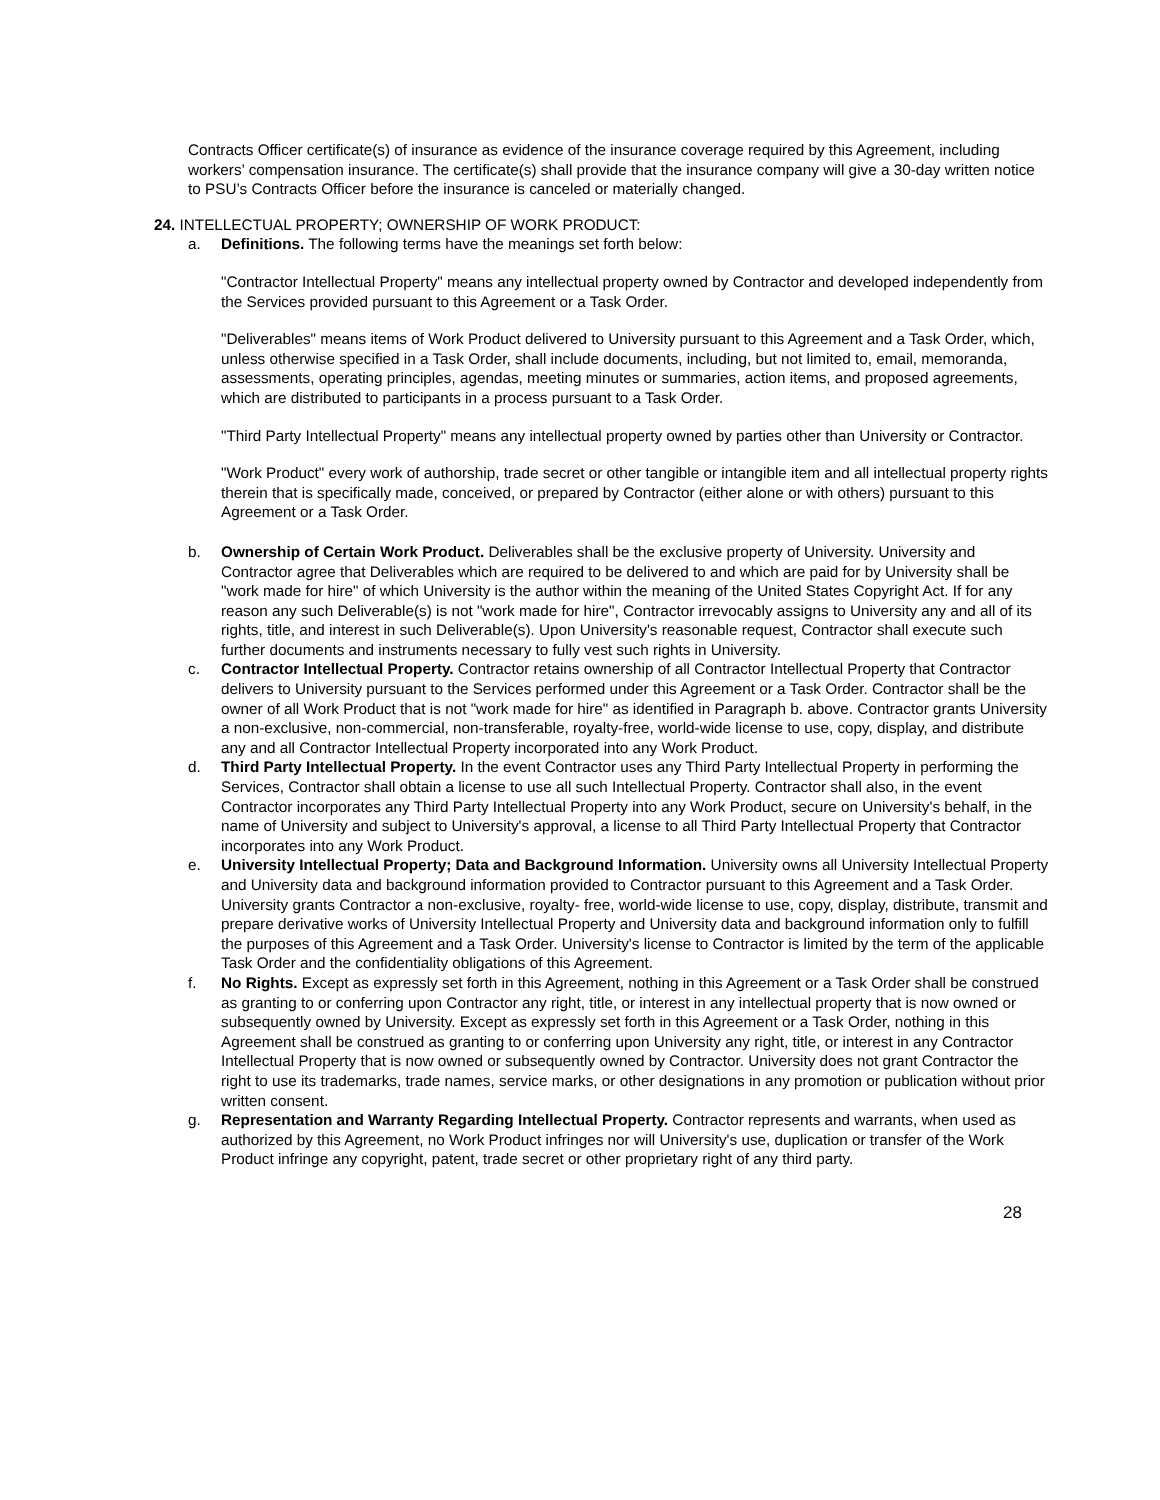Contracts Officer certificate(s) of insurance as evidence of the insurance coverage required by this Agreement, including workers’ compensation insurance. The certificate(s) shall provide that the insurance company will give a 30-day written notice to PSU’s Contracts Officer before the insurance is canceled or materially changed.
24. INTELLECTUAL PROPERTY; OWNERSHIP OF WORK PRODUCT:
a. Definitions. The following terms have the meanings set forth below:
"Contractor Intellectual Property" means any intellectual property owned by Contractor and developed independently from the Services provided pursuant to this Agreement or a Task Order.
"Deliverables" means items of Work Product delivered to University pursuant to this Agreement and a Task Order, which, unless otherwise specified in a Task Order, shall include documents, including, but not limited to, email, memoranda, assessments, operating principles, agendas, meeting minutes or summaries, action items, and proposed agreements, which are distributed to participants in a process pursuant to a Task Order.
"Third Party Intellectual Property" means any intellectual property owned by parties other than University or Contractor.
"Work Product" every work of authorship, trade secret or other tangible or intangible item and all intellectual property rights therein that is specifically made, conceived, or prepared by Contractor (either alone or with others) pursuant to this Agreement or a Task Order.
b. Ownership of Certain Work Product. Deliverables shall be the exclusive property of University. University and Contractor agree that Deliverables which are required to be delivered to and which are paid for by University shall be "work made for hire" of which University is the author within the meaning of the United States Copyright Act. If for any reason any such Deliverable(s) is not "work made for hire", Contractor irrevocably assigns to University any and all of its rights, title, and interest in such Deliverable(s). Upon University's reasonable request, Contractor shall execute such further documents and instruments necessary to fully vest such rights in University.
c. Contractor Intellectual Property. Contractor retains ownership of all Contractor Intellectual Property that Contractor delivers to University pursuant to the Services performed under this Agreement or a Task Order. Contractor shall be the owner of all Work Product that is not "work made for hire" as identified in Paragraph b. above. Contractor grants University a non-exclusive, non-commercial, non-transferable, royalty-free, world-wide license to use, copy, display, and distribute any and all Contractor Intellectual Property incorporated into any Work Product.
d. Third Party Intellectual Property. In the event Contractor uses any Third Party Intellectual Property in performing the Services, Contractor shall obtain a license to use all such Intellectual Property. Contractor shall also, in the event Contractor incorporates any Third Party Intellectual Property into any Work Product, secure on University's behalf, in the name of University and subject to University's approval, a license to all Third Party Intellectual Property that Contractor incorporates into any Work Product.
e. University Intellectual Property; Data and Background Information. University owns all University Intellectual Property and University data and background information provided to Contractor pursuant to this Agreement and a Task Order. University grants Contractor a non-exclusive, royalty- free, world-wide license to use, copy, display, distribute, transmit and prepare derivative works of University Intellectual Property and University data and background information only to fulfill the purposes of this Agreement and a Task Order. University's license to Contractor is limited by the term of the applicable Task Order and the confidentiality obligations of this Agreement.
f. No Rights. Except as expressly set forth in this Agreement, nothing in this Agreement or a Task Order shall be construed as granting to or conferring upon Contractor any right, title, or interest in any intellectual property that is now owned or subsequently owned by University. Except as expressly set forth in this Agreement or a Task Order, nothing in this Agreement shall be construed as granting to or conferring upon University any right, title, or interest in any Contractor Intellectual Property that is now owned or subsequently owned by Contractor. University does not grant Contractor the right to use its trademarks, trade names, service marks, or other designations in any promotion or publication without prior written consent.
g. Representation and Warranty Regarding Intellectual Property. Contractor represents and warrants, when used as authorized by this Agreement, no Work Product infringes nor will University's use, duplication or transfer of the Work Product infringe any copyright, patent, trade secret or other proprietary right of any third party.
28